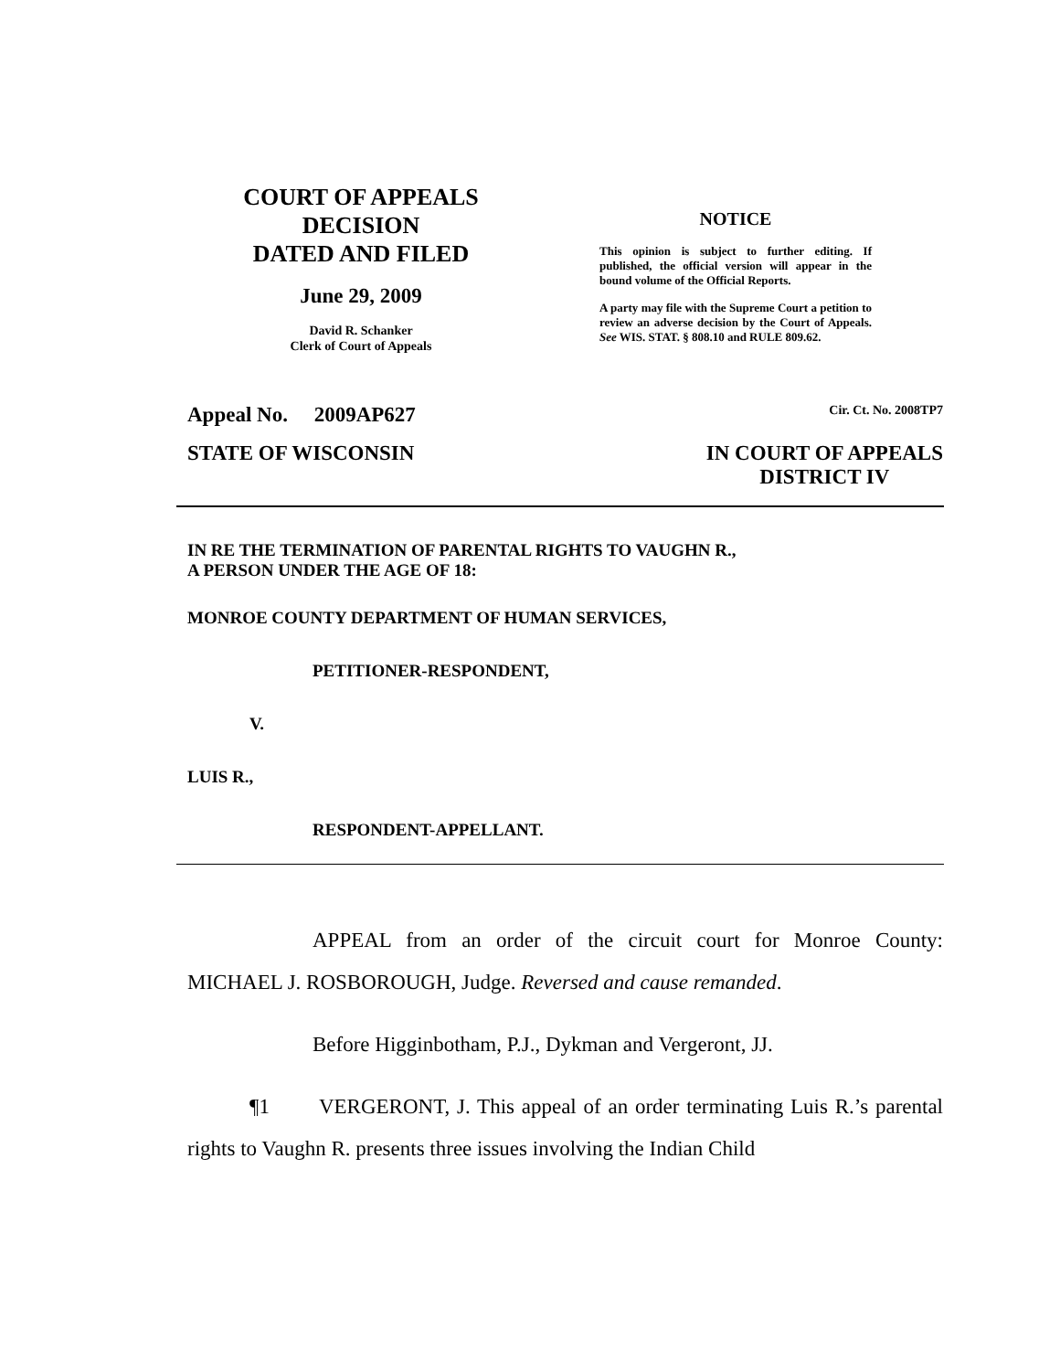COURT OF APPEALS
DECISION
DATED AND FILED
June 29, 2009
David R. Schanker
Clerk of Court of Appeals
NOTICE
This opinion is subject to further editing. If published, the official version will appear in the bound volume of the Official Reports.
A party may file with the Supreme Court a petition to review an adverse decision by the Court of Appeals. See WIS. STAT. § 808.10 and RULE 809.62.
Appeal No. 2009AP627 Cir. Ct. No. 2008TP7
STATE OF WISCONSIN IN COURT OF APPEALS
DISTRICT IV
IN RE THE TERMINATION OF PARENTAL RIGHTS TO VAUGHN R.,
A PERSON UNDER THE AGE OF 18:
MONROE COUNTY DEPARTMENT OF HUMAN SERVICES,
PETITIONER-RESPONDENT,
V.
LUIS R.,
RESPONDENT-APPELLANT.
APPEAL from an order of the circuit court for Monroe County: MICHAEL J. ROSBOROUGH, Judge. Reversed and cause remanded.
Before Higginbotham, P.J., Dykman and Vergeront, JJ.
¶1 VERGERONT, J. This appeal of an order terminating Luis R.’s parental rights to Vaughn R. presents three issues involving the Indian Child